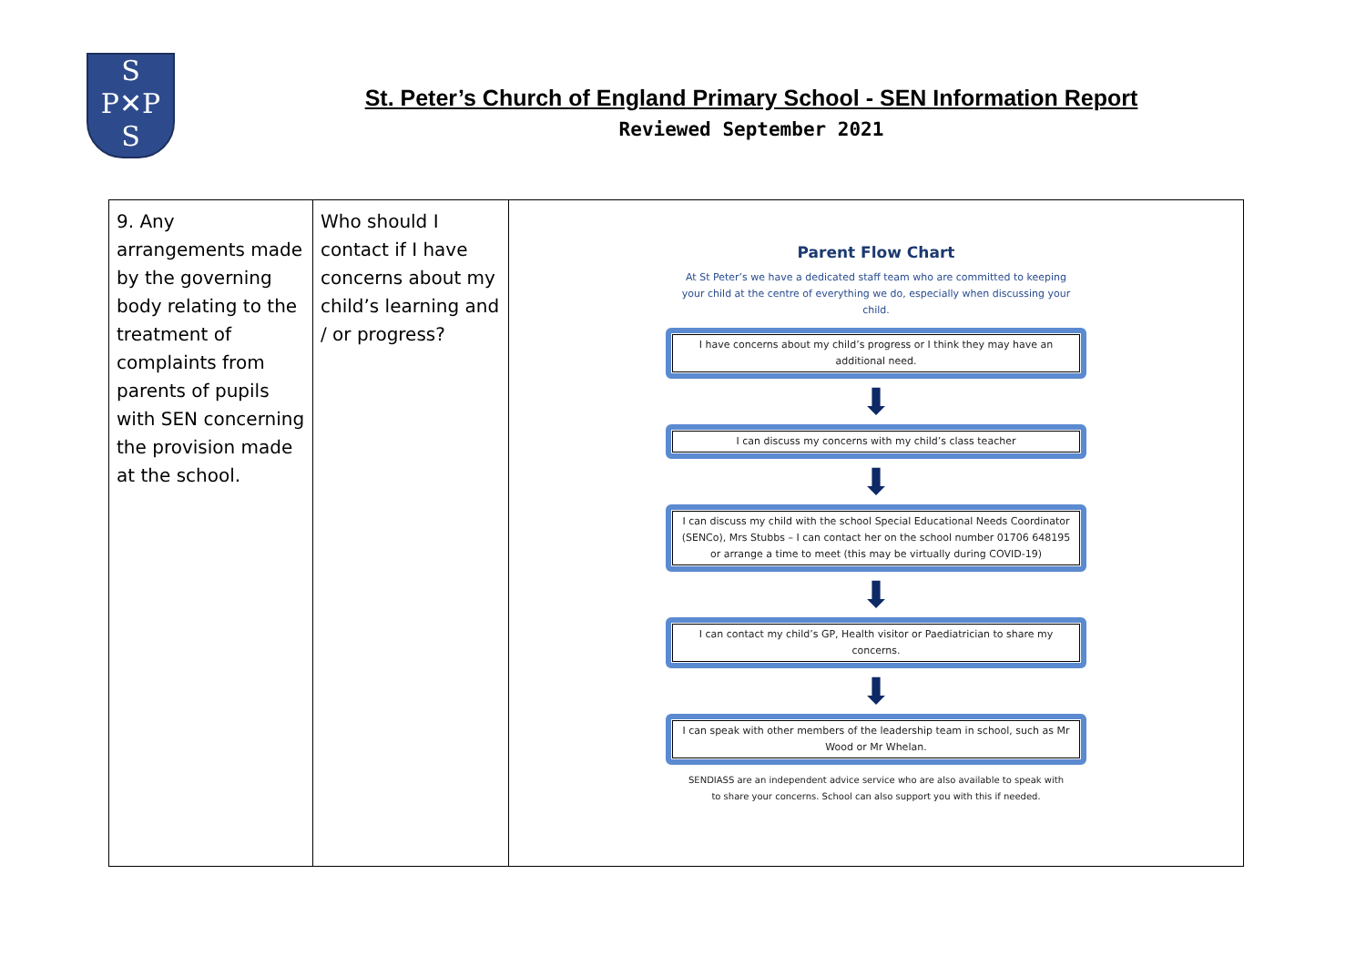S
P✕P
S
St. Peter’s Church of England Primary School - SEN Information Report
Reviewed September 2021
| 9. Any arrangements made by the governing body relating to the treatment of complaints from parents of pupils with SEN concerning the provision made at the school. | Who should I contact if I have concerns about my child’s learning and / or progress? | Parent Flow Chart At St Peter’s we have a dedicated staff team who are committed to keeping your child at the centre of everything we do, especially when discussing your child. I have concerns about my child’s progress or I think they may have an additional need. ⬇ I can discuss my concerns with my child’s class teacher ⬇ I can discuss my child with the school Special Educational Needs Coordinator (SENCo), Mrs Stubbs – I can contact her on the school number 01706 648195 or arrange a time to meet (this may be virtually during COVID-19) ⬇ I can contact my child’s GP, Health visitor or Paediatrician to share my concerns. ⬇ I can speak with other members of the leadership team in school, such as Mr Wood or Mr Whelan. SENDIASS are an independent advice service who are also available to speak with to share your concerns. School can also support you with this if needed. |